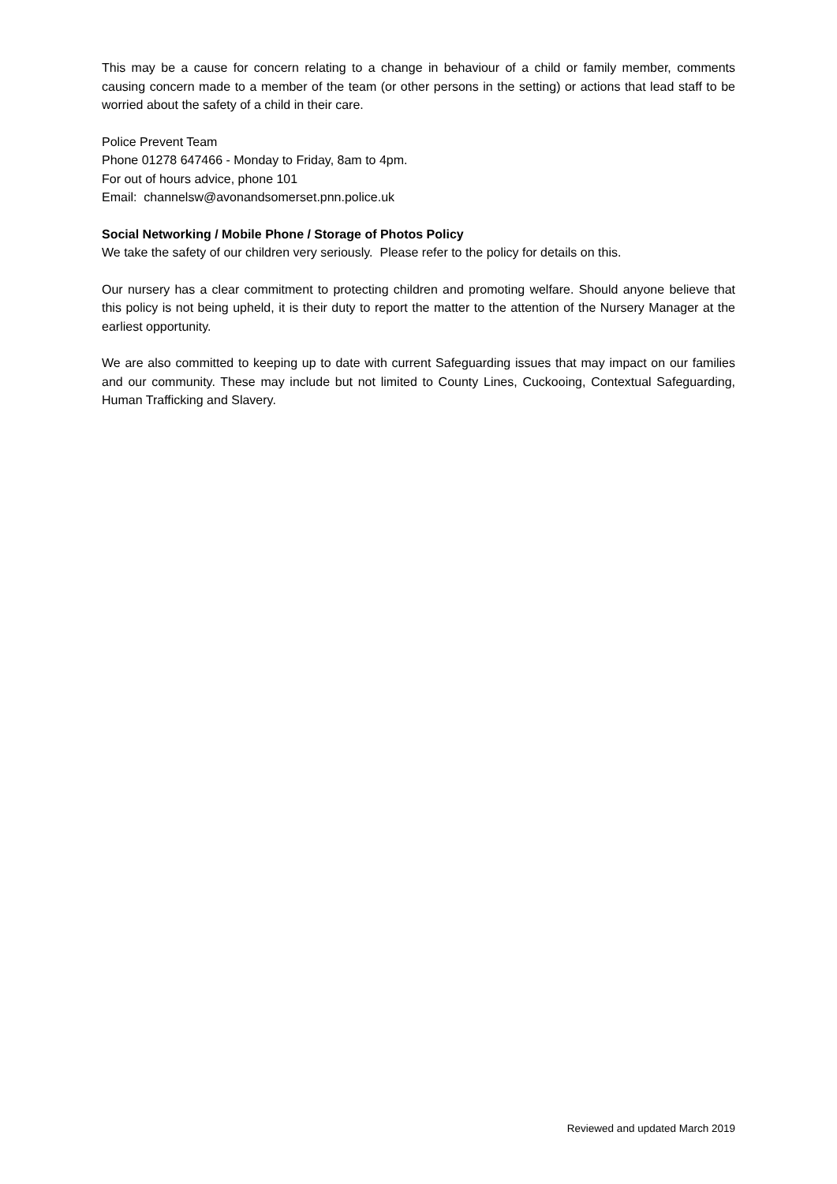This may be a cause for concern relating to a change in behaviour of a child or family member, comments causing concern made to a member of the team (or other persons in the setting) or actions that lead staff to be worried about the safety of a child in their care.
Police Prevent Team
Phone 01278 647466 - Monday to Friday, 8am to 4pm.
For out of hours advice, phone 101
Email: channelsw@avonandsomerset.pnn.police.uk
Social Networking / Mobile Phone / Storage of Photos Policy
We take the safety of our children very seriously. Please refer to the policy for details on this.
Our nursery has a clear commitment to protecting children and promoting welfare. Should anyone believe that this policy is not being upheld, it is their duty to report the matter to the attention of the Nursery Manager at the earliest opportunity.
We are also committed to keeping up to date with current Safeguarding issues that may impact on our families and our community. These may include but not limited to County Lines, Cuckooing, Contextual Safeguarding, Human Trafficking and Slavery.
Reviewed and updated March 2019